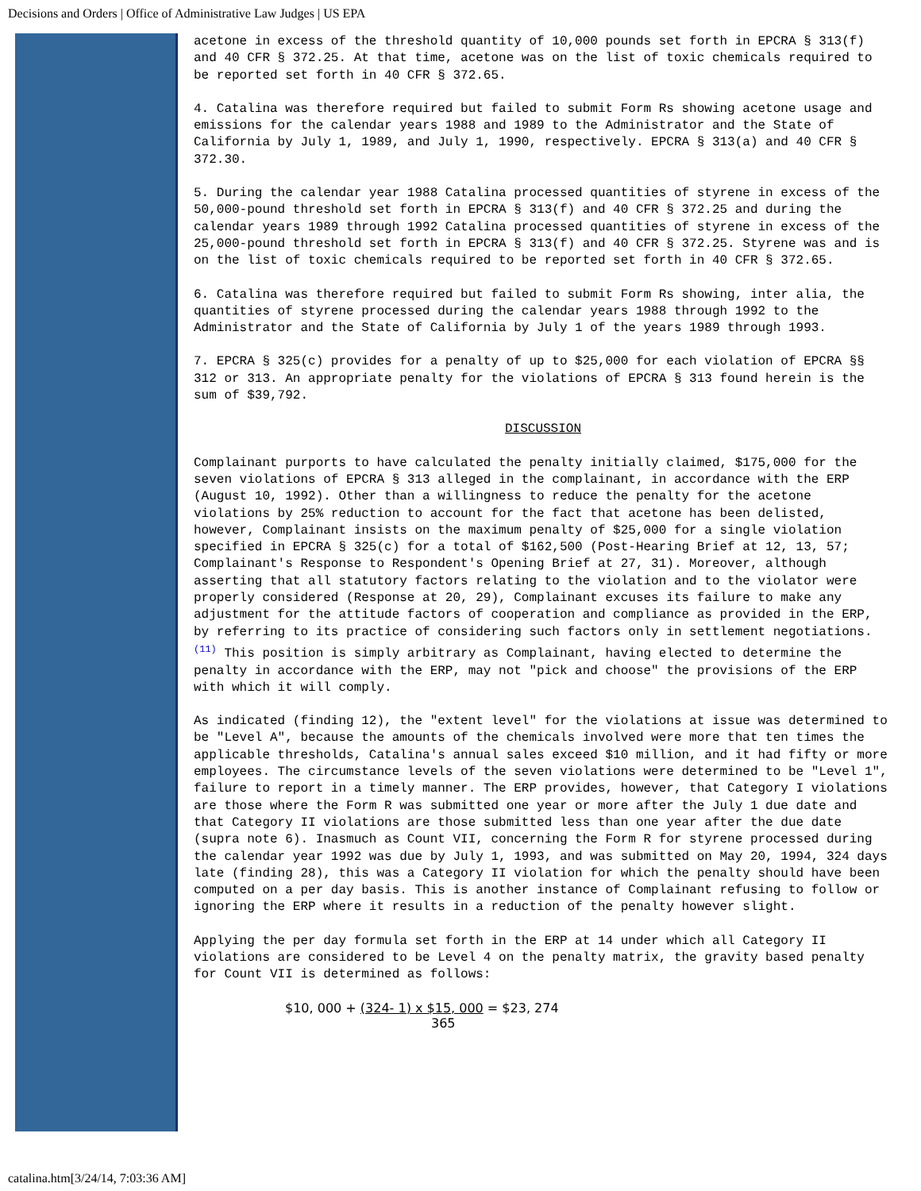Decisions and Orders | Office of Administrative Law Judges | US EPA
acetone in excess of the threshold quantity of 10,000 pounds set forth in EPCRA § 313(f) and 40 CFR § 372.25. At that time, acetone was on the list of toxic chemicals required to be reported set forth in 40 CFR § 372.65.
4. Catalina was therefore required but failed to submit Form Rs showing acetone usage and emissions for the calendar years 1988 and 1989 to the Administrator and the State of California by July 1, 1989, and July 1, 1990, respectively. EPCRA § 313(a) and 40 CFR § 372.30.
5. During the calendar year 1988 Catalina processed quantities of styrene in excess of the 50,000-pound threshold set forth in EPCRA § 313(f) and 40 CFR § 372.25 and during the calendar years 1989 through 1992 Catalina processed quantities of styrene in excess of the 25,000-pound threshold set forth in EPCRA § 313(f) and 40 CFR § 372.25. Styrene was and is on the list of toxic chemicals required to be reported set forth in 40 CFR § 372.65.
6. Catalina was therefore required but failed to submit Form Rs showing, inter alia, the quantities of styrene processed during the calendar years 1988 through 1992 to the Administrator and the State of California by July 1 of the years 1989 through 1993.
7. EPCRA § 325(c) provides for a penalty of up to $25,000 for each violation of EPCRA §§ 312 or 313. An appropriate penalty for the violations of EPCRA § 313 found herein is the sum of $39,792.
DISCUSSION
Complainant purports to have calculated the penalty initially claimed, $175,000 for the seven violations of EPCRA § 313 alleged in the complainant, in accordance with the ERP (August 10, 1992). Other than a willingness to reduce the penalty for the acetone violations by 25% reduction to account for the fact that acetone has been delisted, however, Complainant insists on the maximum penalty of $25,000 for a single violation specified in EPCRA § 325(c) for a total of $162,500 (Post-Hearing Brief at 12, 13, 57; Complainant's Response to Respondent's Opening Brief at 27, 31). Moreover, although asserting that all statutory factors relating to the violation and to the violator were properly considered (Response at 20, 29), Complainant excuses its failure to make any adjustment for the attitude factors of cooperation and compliance as provided in the ERP, by referring to its practice of considering such factors only in settlement negotiations.<sup>(11)</sup> This position is simply arbitrary as Complainant, having elected to determine the penalty in accordance with the ERP, may not "pick and choose" the provisions of the ERP with which it will comply.
As indicated (finding 12), the "extent level" for the violations at issue was determined to be "Level A", because the amounts of the chemicals involved were more that ten times the applicable thresholds, Catalina's annual sales exceed $10 million, and it had fifty or more employees. The circumstance levels of the seven violations were determined to be "Level 1", failure to report in a timely manner. The ERP provides, however, that Category I violations are those where the Form R was submitted one year or more after the July 1 due date and that Category II violations are those submitted less than one year after the due date (supra note 6). Inasmuch as Count VII, concerning the Form R for styrene processed during the calendar year 1992 was due by July 1, 1993, and was submitted on May 20, 1994, 324 days late (finding 28), this was a Category II violation for which the penalty should have been computed on a per day basis. This is another instance of Complainant refusing to follow or ignoring the ERP where it results in a reduction of the penalty however slight.
Applying the per day formula set forth in the ERP at 14 under which all Category II violations are considered to be Level 4 on the penalty matrix, the gravity based penalty for Count VII is determined as follows:
$10, 000 + (324- 1) x $15, 000 = $23, 274
365
catalina.htm[3/24/14, 7:03:36 AM]